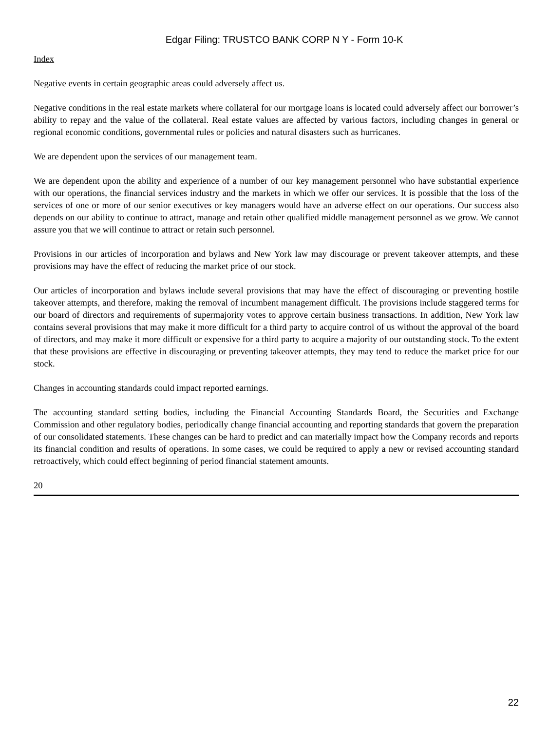Edgar Filing: TRUSTCO BANK CORP N Y - Form 10-K
Index
Negative events in certain geographic areas could adversely affect us.
Negative conditions in the real estate markets where collateral for our mortgage loans is located could adversely affect our borrower’s ability to repay and the value of the collateral. Real estate values are affected by various factors, including changes in general or regional economic conditions, governmental rules or policies and natural disasters such as hurricanes.
We are dependent upon the services of our management team.
We are dependent upon the ability and experience of a number of our key management personnel who have substantial experience with our operations, the financial services industry and the markets in which we offer our services. It is possible that the loss of the services of one or more of our senior executives or key managers would have an adverse effect on our operations. Our success also depends on our ability to continue to attract, manage and retain other qualified middle management personnel as we grow. We cannot assure you that we will continue to attract or retain such personnel.
Provisions in our articles of incorporation and bylaws and New York law may discourage or prevent takeover attempts, and these provisions may have the effect of reducing the market price of our stock.
Our articles of incorporation and bylaws include several provisions that may have the effect of discouraging or preventing hostile takeover attempts, and therefore, making the removal of incumbent management difficult. The provisions include staggered terms for our board of directors and requirements of supermajority votes to approve certain business transactions. In addition, New York law contains several provisions that may make it more difficult for a third party to acquire control of us without the approval of the board of directors, and may make it more difficult or expensive for a third party to acquire a majority of our outstanding stock. To the extent that these provisions are effective in discouraging or preventing takeover attempts, they may tend to reduce the market price for our stock.
Changes in accounting standards could impact reported earnings.
The accounting standard setting bodies, including the Financial Accounting Standards Board, the Securities and Exchange Commission and other regulatory bodies, periodically change financial accounting and reporting standards that govern the preparation of our consolidated statements. These changes can be hard to predict and can materially impact how the Company records and reports its financial condition and results of operations. In some cases, we could be required to apply a new or revised accounting standard retroactively, which could effect beginning of period financial statement amounts.
20
22